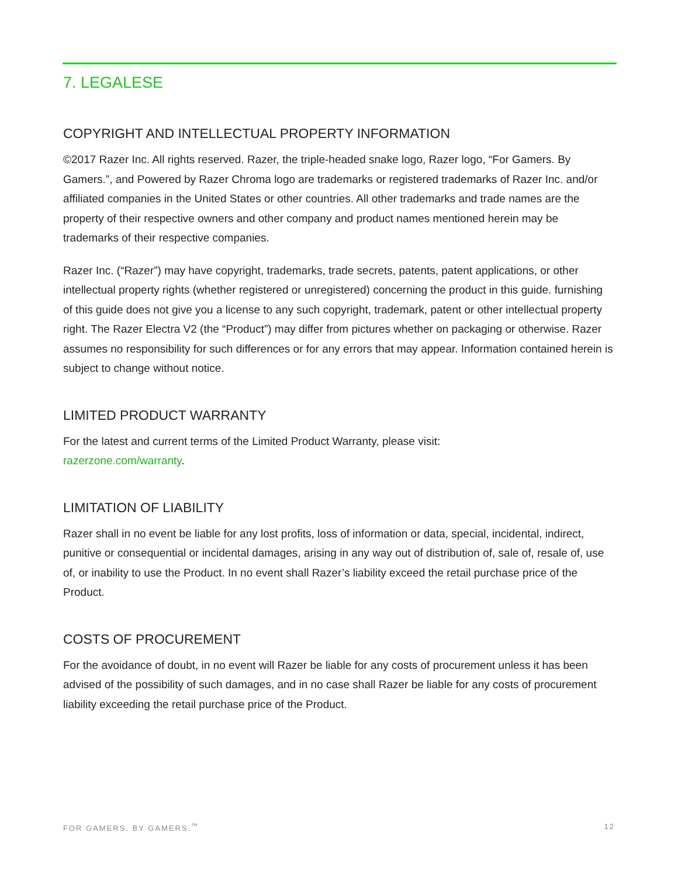7. LEGALESE
COPYRIGHT AND INTELLECTUAL PROPERTY INFORMATION
©2017 Razer Inc. All rights reserved. Razer, the triple-headed snake logo, Razer logo, “For Gamers. By Gamers.”, and Powered by Razer Chroma logo are trademarks or registered trademarks of Razer Inc. and/or affiliated companies in the United States or other countries. All other trademarks and trade names are the property of their respective owners and other company and product names mentioned herein may be trademarks of their respective companies.
Razer Inc. (“Razer”) may have copyright, trademarks, trade secrets, patents, patent applications, or other intellectual property rights (whether registered or unregistered) concerning the product in this guide. furnishing of this guide does not give you a license to any such copyright, trademark, patent or other intellectual property right. The Razer Electra V2 (the “Product”) may differ from pictures whether on packaging or otherwise. Razer assumes no responsibility for such differences or for any errors that may appear. Information contained herein is subject to change without notice.
LIMITED PRODUCT WARRANTY
For the latest and current terms of the Limited Product Warranty, please visit:
razerzone.com/warranty.
LIMITATION OF LIABILITY
Razer shall in no event be liable for any lost profits, loss of information or data, special, incidental, indirect, punitive or consequential or incidental damages, arising in any way out of distribution of, sale of, resale of, use of, or inability to use the Product. In no event shall Razer’s liability exceed the retail purchase price of the Product.
COSTS OF PROCUREMENT
For the avoidance of doubt, in no event will Razer be liable for any costs of procurement unless it has been advised of the possibility of such damages, and in no case shall Razer be liable for any costs of procurement liability exceeding the retail purchase price of the Product.
FOR GAMERS. BY GAMERS.<sup>™</sup> 12